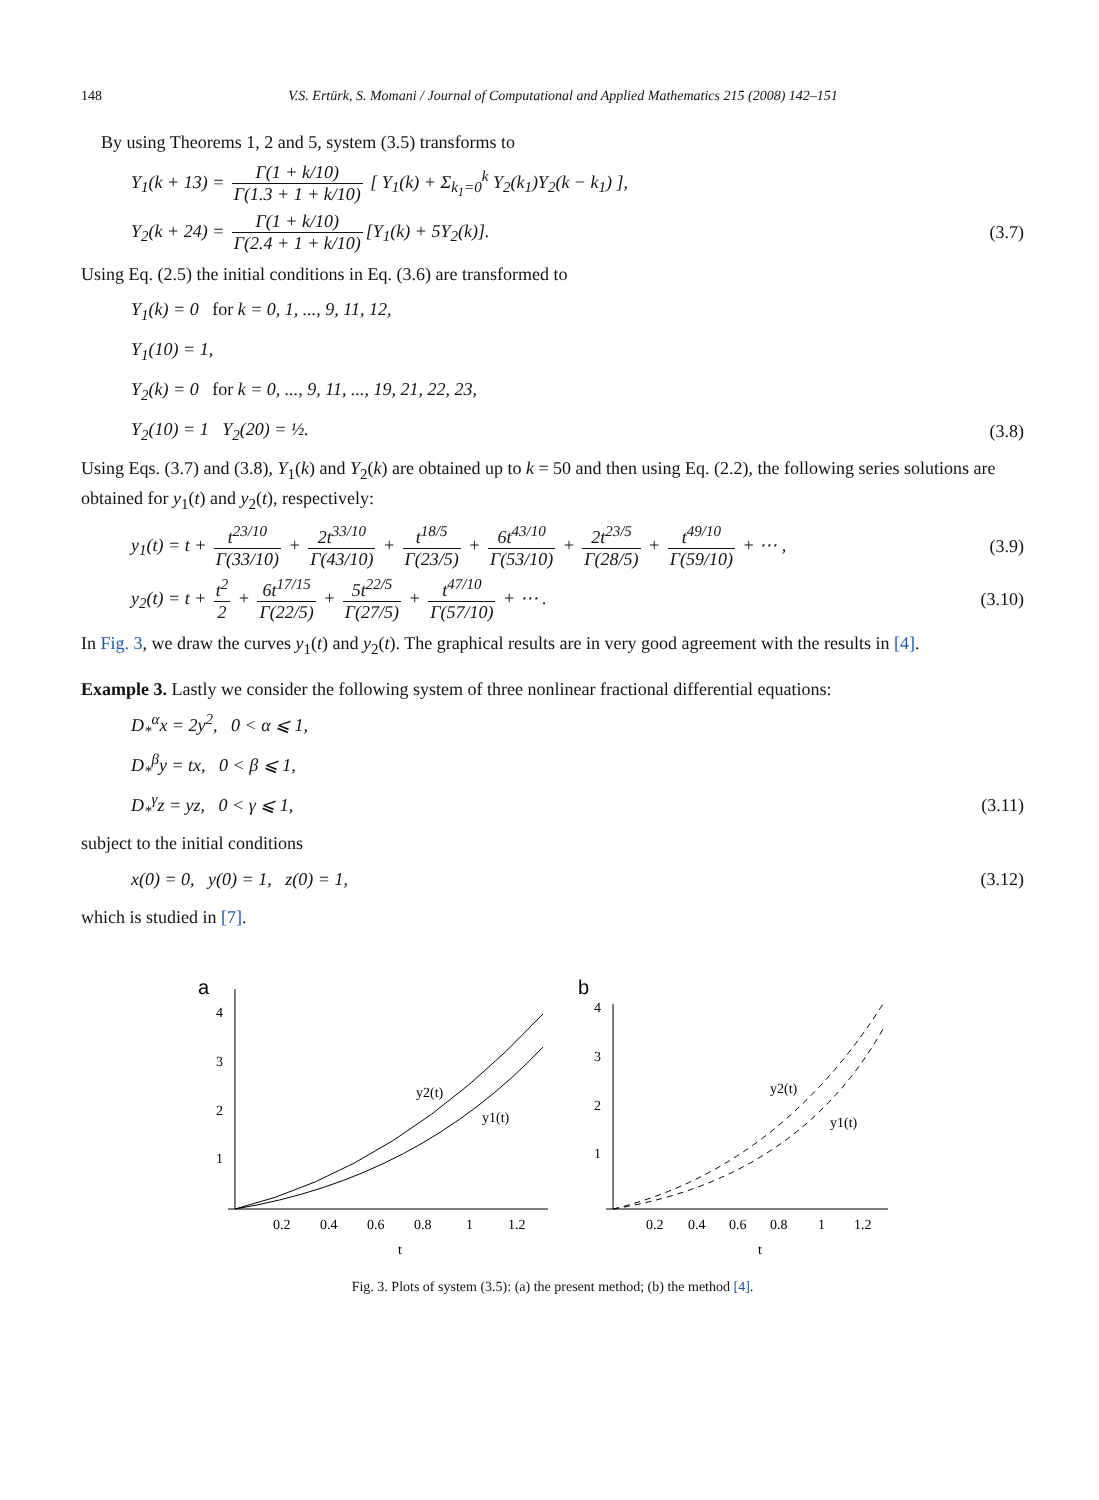148 V.S. Ertürk, S. Momani / Journal of Computational and Applied Mathematics 215 (2008) 142–151
By using Theorems 1, 2 and 5, system (3.5) transforms to
Y<sub>1</sub>(k + 13) = Γ(1 + k/10) Γ(1.3 + 1 + k/10) [ Y<sub>1</sub>(k) + Σ<sub>k<sub>1</sub>=0</sub><sup>k</sup> Y<sub>2</sub>(k<sub>1</sub>)Y<sub>2</sub>(k − k<sub>1</sub>) ],
Y<sub>2</sub>(k + 24) = Γ(1 + k/10) Γ(2.4 + 1 + k/10) [Y<sub>1</sub>(k) + 5Y<sub>2</sub>(k)]. (3.7)
Using Eq. (2.5) the initial conditions in Eq. (3.6) are transformed to
Y<sub>1</sub>(k) = 0 for k = 0, 1, ..., 9, 11, 12,
Y<sub>1</sub>(10) = 1,
Y<sub>2</sub>(k) = 0 for k = 0, ..., 9, 11, ..., 19, 21, 22, 23,
Y<sub>2</sub>(10) = 1 Y<sub>2</sub>(20) = ½. (3.8)
Using Eqs. (3.7) and (3.8), Y<sub>1</sub>(k) and Y<sub>2</sub>(k) are obtained up to k = 50 and then using Eq. (2.2), the following series solutions are obtained for y<sub>1</sub>(t) and y<sub>2</sub>(t), respectively:
y<sub>1</sub>(t) = t + t<sup>23/10</sup> Γ(33/10) + 2t<sup>33/10</sup> Γ(43/10) + t<sup>18/5</sup> Γ(23/5) + 6t<sup>43/10</sup> Γ(53/10) + 2t<sup>23/5</sup> Γ(28/5) + t<sup>49/10</sup> Γ(59/10) + ⋯ , (3.9)
y<sub>2</sub>(t) = t + t<sup>2</sup> 2 + 6t<sup>17/15</sup> Γ(22/5) + 5t<sup>22/5</sup> Γ(27/5) + t<sup>47/10</sup> Γ(57/10) + ⋯ . (3.10)
In Fig. 3, we draw the curves y<sub>1</sub>(t) and y<sub>2</sub>(t). The graphical results are in very good agreement with the results in [4].
Example 3. Lastly we consider the following system of three nonlinear fractional differential equations:
D<sub>*</sub><sup>α</sup>x = 2y<sup>2</sup>, 0 < α ⩽ 1,
D<sub>*</sub><sup>β</sup>y = tx, 0 < β ⩽ 1,
D<sub>*</sub><sup>γ</sup>z = yz, 0 < γ ⩽ 1, (3.11)
subject to the initial conditions
x(0) = 0, y(0) = 1, z(0) = 1, (3.12)
which is studied in [7].
a
4
3
2
1
0.2
0.4
0.6
0.8
1
1.2
t
y2(t)
y1(t)
b
4
3
2
1
0.2
0.4
0.6
0.8
1
1.2
t
y2(t)
y1(t)
Fig. 3. Plots of system (3.5): (a) the present method; (b) the method [4].